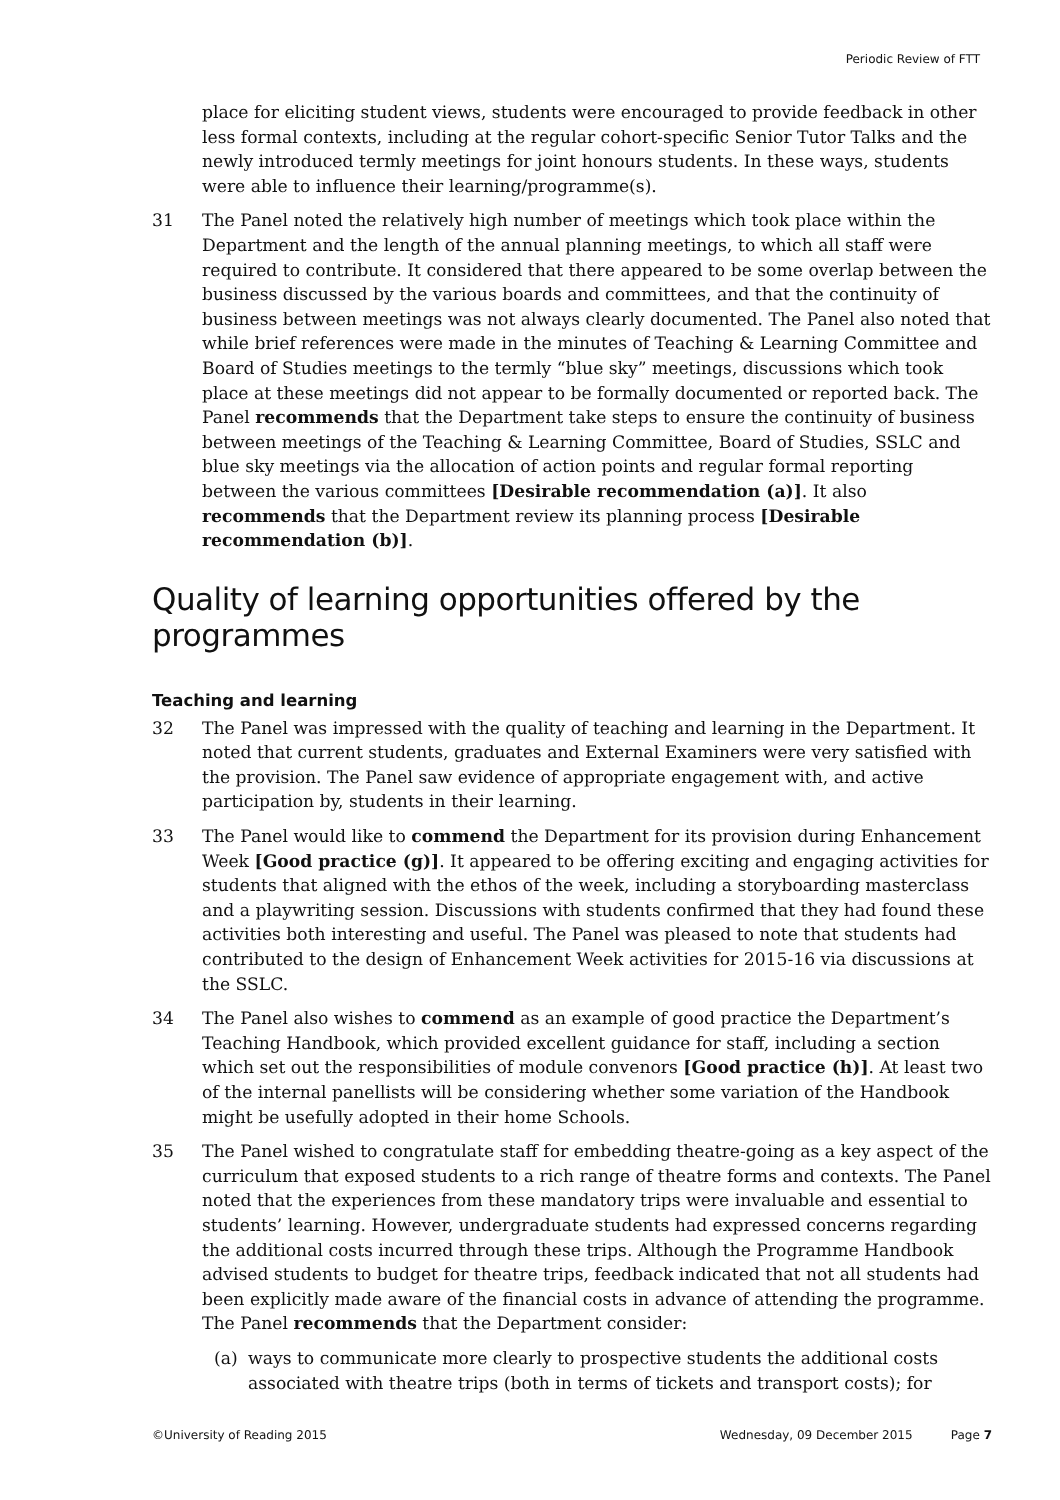Periodic Review of FTT
place for eliciting student views, students were encouraged to provide feedback in other less formal contexts, including at the regular cohort-specific Senior Tutor Talks and the newly introduced termly meetings for joint honours students. In these ways, students were able to influence their learning/programme(s).
31 The Panel noted the relatively high number of meetings which took place within the Department and the length of the annual planning meetings, to which all staff were required to contribute. It considered that there appeared to be some overlap between the business discussed by the various boards and committees, and that the continuity of business between meetings was not always clearly documented. The Panel also noted that while brief references were made in the minutes of Teaching & Learning Committee and Board of Studies meetings to the termly “blue sky” meetings, discussions which took place at these meetings did not appear to be formally documented or reported back. The Panel recommends that the Department take steps to ensure the continuity of business between meetings of the Teaching & Learning Committee, Board of Studies, SSLC and blue sky meetings via the allocation of action points and regular formal reporting between the various committees [Desirable recommendation (a)]. It also recommends that the Department review its planning process [Desirable recommendation (b)].
Quality of learning opportunities offered by the programmes
Teaching and learning
32 The Panel was impressed with the quality of teaching and learning in the Department. It noted that current students, graduates and External Examiners were very satisfied with the provision. The Panel saw evidence of appropriate engagement with, and active participation by, students in their learning.
33 The Panel would like to commend the Department for its provision during Enhancement Week [Good practice (g)]. It appeared to be offering exciting and engaging activities for students that aligned with the ethos of the week, including a storyboarding masterclass and a playwriting session. Discussions with students confirmed that they had found these activities both interesting and useful. The Panel was pleased to note that students had contributed to the design of Enhancement Week activities for 2015-16 via discussions at the SSLC.
34 The Panel also wishes to commend as an example of good practice the Department’s Teaching Handbook, which provided excellent guidance for staff, including a section which set out the responsibilities of module convenors [Good practice (h)]. At least two of the internal panellists will be considering whether some variation of the Handbook might be usefully adopted in their home Schools.
35 The Panel wished to congratulate staff for embedding theatre-going as a key aspect of the curriculum that exposed students to a rich range of theatre forms and contexts. The Panel noted that the experiences from these mandatory trips were invaluable and essential to students’ learning. However, undergraduate students had expressed concerns regarding the additional costs incurred through these trips. Although the Programme Handbook advised students to budget for theatre trips, feedback indicated that not all students had been explicitly made aware of the financial costs in advance of attending the programme. The Panel recommends that the Department consider:
(a) ways to communicate more clearly to prospective students the additional costs associated with theatre trips (both in terms of tickets and transport costs); for
©University of Reading 2015 Wednesday, 09 December 2015 Page 7